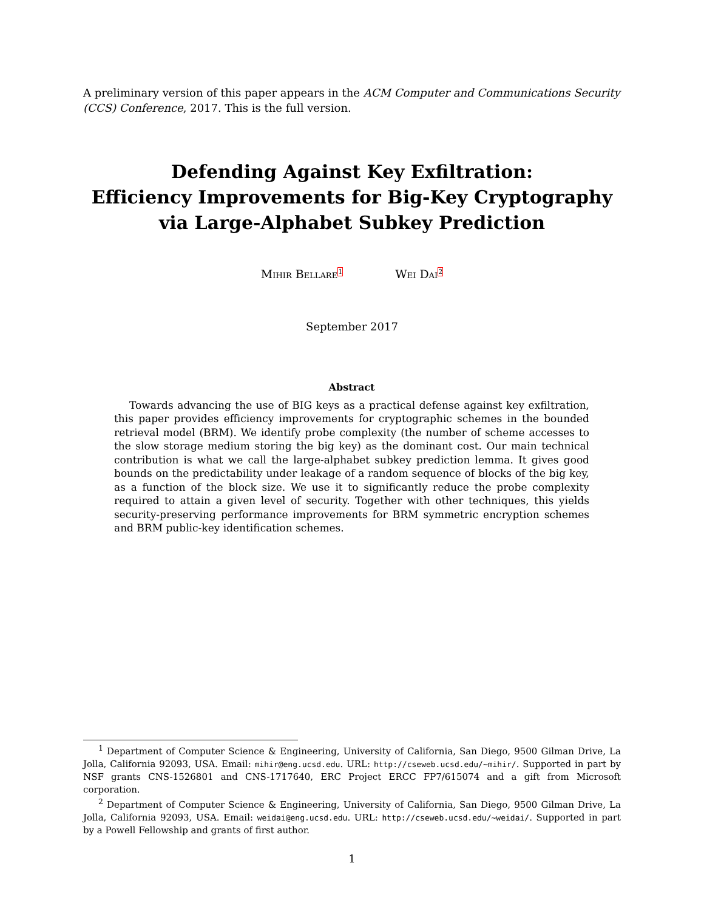A preliminary version of this paper appears in the ACM Computer and Communications Security (CCS) Conference, 2017. This is the full version.
Defending Against Key Exfiltration:
Efficiency Improvements for Big-Key Cryptography
via Large-Alphabet Subkey Prediction
Mihir Bellare<sup>1</sup> Wei Dai<sup>2</sup>
September 2017
Abstract
Towards advancing the use of BIG keys as a practical defense against key exfiltration, this paper provides efficiency improvements for cryptographic schemes in the bounded retrieval model (BRM). We identify probe complexity (the number of scheme accesses to the slow storage medium storing the big key) as the dominant cost. Our main technical contribution is what we call the large-alphabet subkey prediction lemma. It gives good bounds on the predictability under leakage of a random sequence of blocks of the big key, as a function of the block size. We use it to significantly reduce the probe complexity required to attain a given level of security. Together with other techniques, this yields security-preserving performance improvements for BRM symmetric encryption schemes and BRM public-key identification schemes.
<sup>1</sup> Department of Computer Science & Engineering, University of California, San Diego, 9500 Gilman Drive, La Jolla, California 92093, USA. Email: mihir@eng.ucsd.edu. URL: http://cseweb.ucsd.edu/~mihir/. Supported in part by NSF grants CNS-1526801 and CNS-1717640, ERC Project ERCC FP7/615074 and a gift from Microsoft corporation.
<sup>2</sup> Department of Computer Science & Engineering, University of California, San Diego, 9500 Gilman Drive, La Jolla, California 92093, USA. Email: weidai@eng.ucsd.edu. URL: http://cseweb.ucsd.edu/~weidai/. Supported in part by a Powell Fellowship and grants of first author.
1